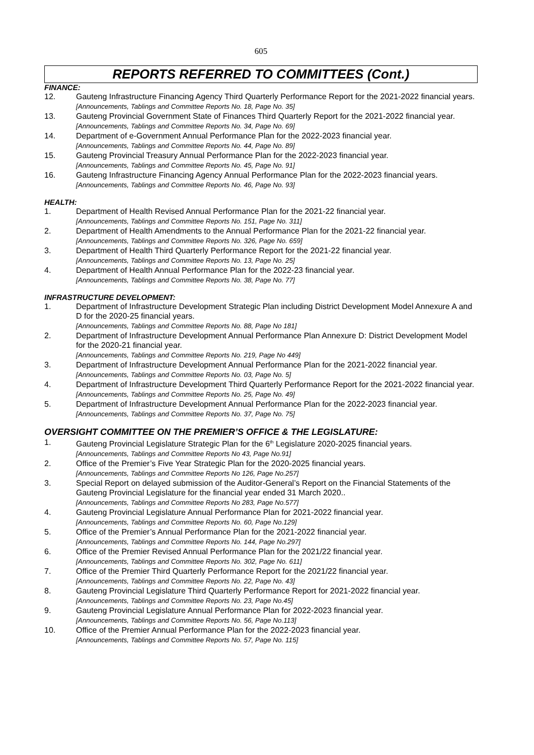605
REPORTS REFERRED TO COMMITTEES (Cont.)
FINANCE:
12. Gauteng Infrastructure Financing Agency Third Quarterly Performance Report for the 2021-2022 financial years. [Announcements, Tablings and Committee Reports No. 18, Page No. 35]
13. Gauteng Provincial Government State of Finances Third Quarterly Report for the 2021-2022 financial year. [Announcements, Tablings and Committee Reports No. 34, Page No. 69]
14. Department of e-Government Annual Performance Plan for the 2022-2023 financial year.
[Announcements, Tablings and Committee Reports No. 44, Page No. 89]
15. Gauteng Provincial Treasury Annual Performance Plan for the 2022-2023 financial year.
[Announcements, Tablings and Committee Reports No. 45, Page No. 91]
16. Gauteng Infrastructure Financing Agency Annual Performance Plan for the 2022-2023 financial years. [Announcements, Tablings and Committee Reports No. 46, Page No. 93]
HEALTH:
1. Department of Health Revised Annual Performance Plan for the 2021-22 financial year.
[Announcements, Tablings and Committee Reports No. 151, Page No. 311]
2. Department of Health Amendments to the Annual Performance Plan for the 2021-22 financial year.
[Announcements, Tablings and Committee Reports No. 326, Page No. 659]
3. Department of Health Third Quarterly Performance Report for the 2021-22 financial year.
[Announcements, Tablings and Committee Reports No. 13, Page No. 25]
4. Department of Health Annual Performance Plan for the 2022-23 financial year.
[Announcements, Tablings and Committee Reports No. 38, Page No. 77]
INFRASTRUCTURE DEVELOPMENT:
1. Department of Infrastructure Development Strategic Plan including District Development Model Annexure A and D for the 2020-25 financial years.
[Announcements, Tablings and Committee Reports No. 88, Page No 181]
2. Department of Infrastructure Development Annual Performance Plan Annexure D: District Development Model for the 2020-21 financial year.
[Announcements, Tablings and Committee Reports No. 219, Page No 449]
3. Department of Infrastructure Development Annual Performance Plan for the 2021-2022 financial year. [Announcements, Tablings and Committee Reports No. 03, Page No. 5]
4. Department of Infrastructure Development Third Quarterly Performance Report for the 2021-2022 financial year. [Announcements, Tablings and Committee Reports No. 25, Page No. 49]
5. Department of Infrastructure Development Annual Performance Plan for the 2022-2023 financial year. [Announcements, Tablings and Committee Reports No. 37, Page No. 75]
OVERSIGHT COMMITTEE ON THE PREMIER’S OFFICE & THE LEGISLATURE:
1. Gauteng Provincial Legislature Strategic Plan for the 6<sup>th</sup> Legislature 2020-2025 financial years.
[Announcements, Tablings and Committee Reports No 43, Page No.91]
2. Office of the Premier’s Five Year Strategic Plan for the 2020-2025 financial years.
[Announcements, Tablings and Committee Reports No 126, Page No.257]
3. Special Report on delayed submission of the Auditor-General’s Report on the Financial Statements of the Gauteng Provincial Legislature for the financial year ended 31 March 2020..
[Announcements, Tablings and Committee Reports No 283, Page No.577]
4. Gauteng Provincial Legislature Annual Performance Plan for 2021-2022 financial year.
[Announcements, Tablings and Committee Reports No. 60, Page No.129]
5. Office of the Premier’s Annual Performance Plan for the 2021-2022 financial year.
[Announcements, Tablings and Committee Reports No. 144, Page No.297]
6. Office of the Premier Revised Annual Performance Plan for the 2021/22 financial year.
[Announcements, Tablings and Committee Reports No. 302, Page No. 611]
7. Office of the Premier Third Quarterly Performance Report for the 2021/22 financial year.
[Announcements, Tablings and Committee Reports No. 22, Page No. 43]
8. Gauteng Provincial Legislature Third Quarterly Performance Report for 2021-2022 financial year.
[Announcements, Tablings and Committee Reports No. 23, Page No.45]
9. Gauteng Provincial Legislature Annual Performance Plan for 2022-2023 financial year.
[Announcements, Tablings and Committee Reports No. 56, Page No.113]
10. Office of the Premier Annual Performance Plan for the 2022-2023 financial year.
[Announcements, Tablings and Committee Reports No. 57, Page No. 115]